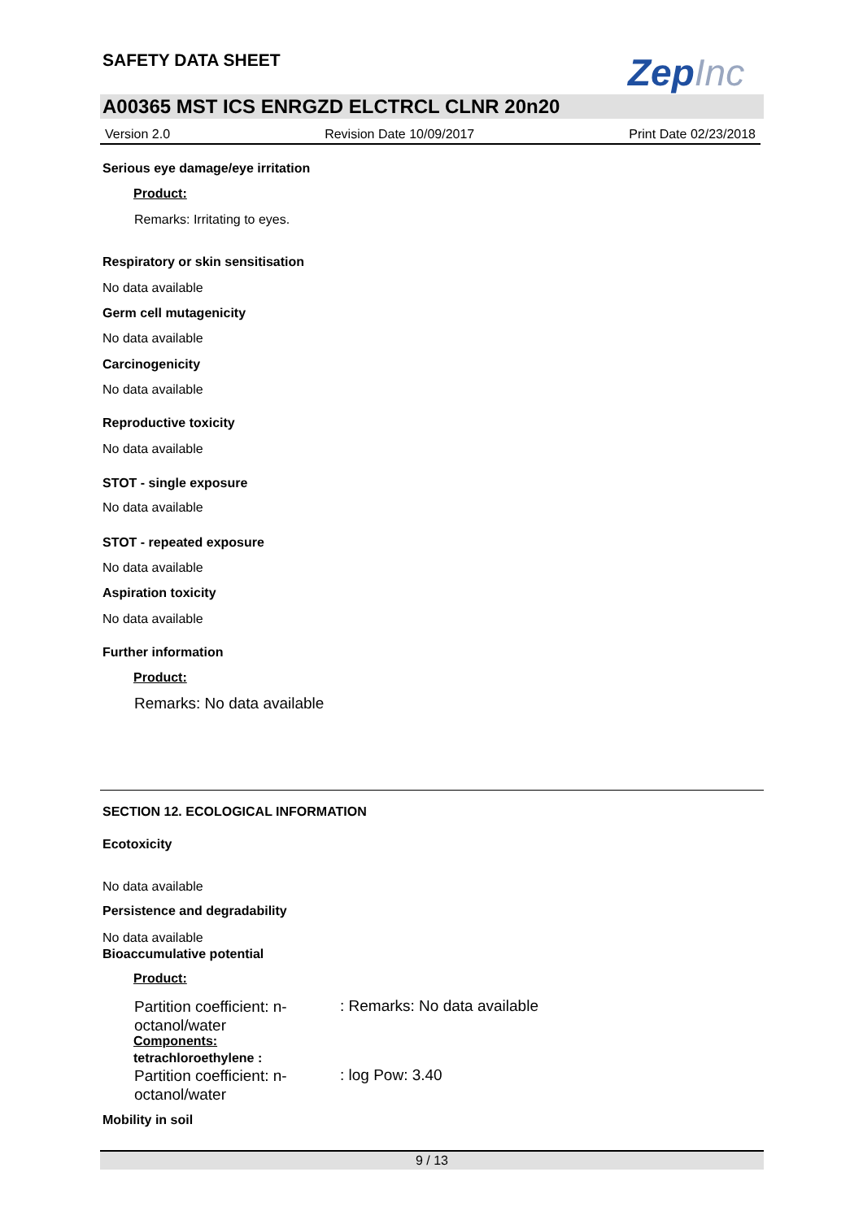SAFETY DATA SHEET ZepInc
A00365 MST ICS ENRGZD ELCTRCL CLNR 20n20
Version 2.0 Revision Date 10/09/2017 Print Date 02/23/2018
Serious eye damage/eye irritation
Product:
Remarks: Irritating to eyes.
Respiratory or skin sensitisation
No data available
Germ cell mutagenicity
No data available
Carcinogenicity
No data available
Reproductive toxicity
No data available
STOT - single exposure
No data available
STOT - repeated exposure
No data available
Aspiration toxicity
No data available
Further information
Product:
Remarks: No data available
SECTION 12. ECOLOGICAL INFORMATION
Ecotoxicity
No data available
Persistence and degradability
No data available
Bioaccumulative potential
Product:
Partition coefficient: n-
octanol/water
: Remarks: No data available
Components:
tetrachloroethylene :
Partition coefficient: n-
octanol/water
: log Pow: 3.40
Mobility in soil
9 / 13